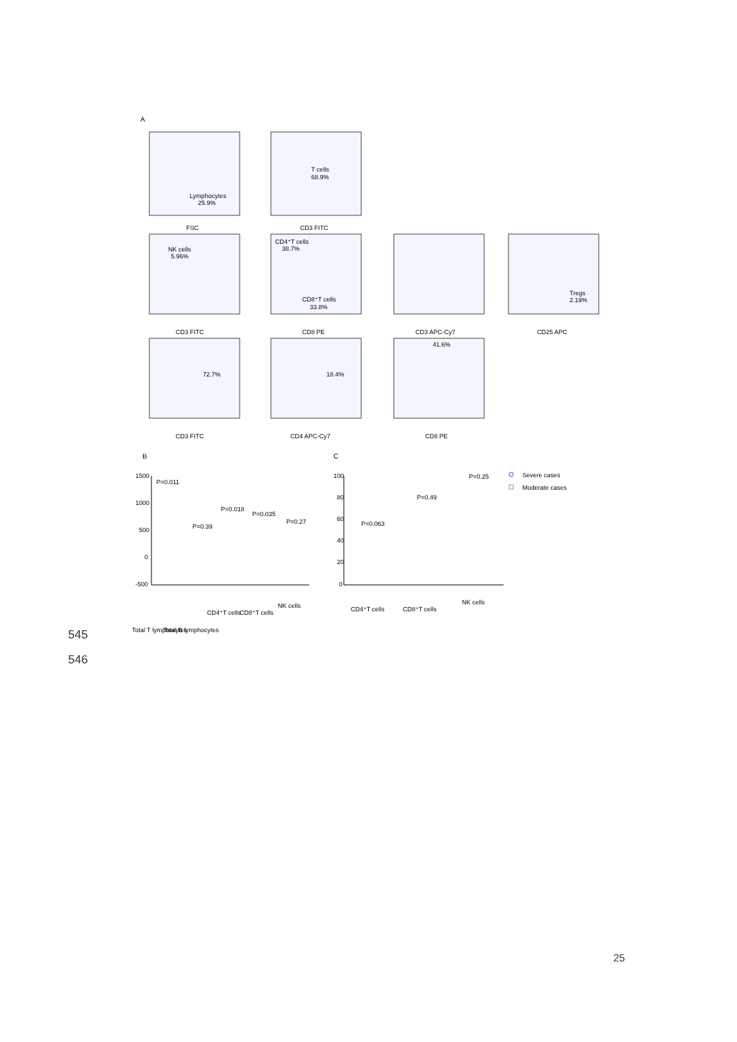A
Lymphocytes
25.9%
T cells
68.9%
NK cells
5.96%
CD4⁺T cells
38.7%
CD8⁺T cells
33.8%
Tregs
2.19%
72.7%
18.4%
41.6%
FSC
CD3 FITC
CD3 FITC
CD8 PE
CD3 APC-Cy7
CD25 APC
CD3 FITC
CD4 APC-Cy7
CD8 PE
B
C
1500
1000
500
0
-500
P=0.011
P=0.39
P=0.018
P=0.035
P=0.27
Total T lymphocytes
Total B lymphocytes
CD4⁺T cells
CD8⁺T cells
NK cells
100
80
60
40
20
0
P=0.063
P=0.49
P=0.25
CD4⁺T cells
CD8⁺T cells
NK cells
Severe cases
Moderate cases
545
546
25